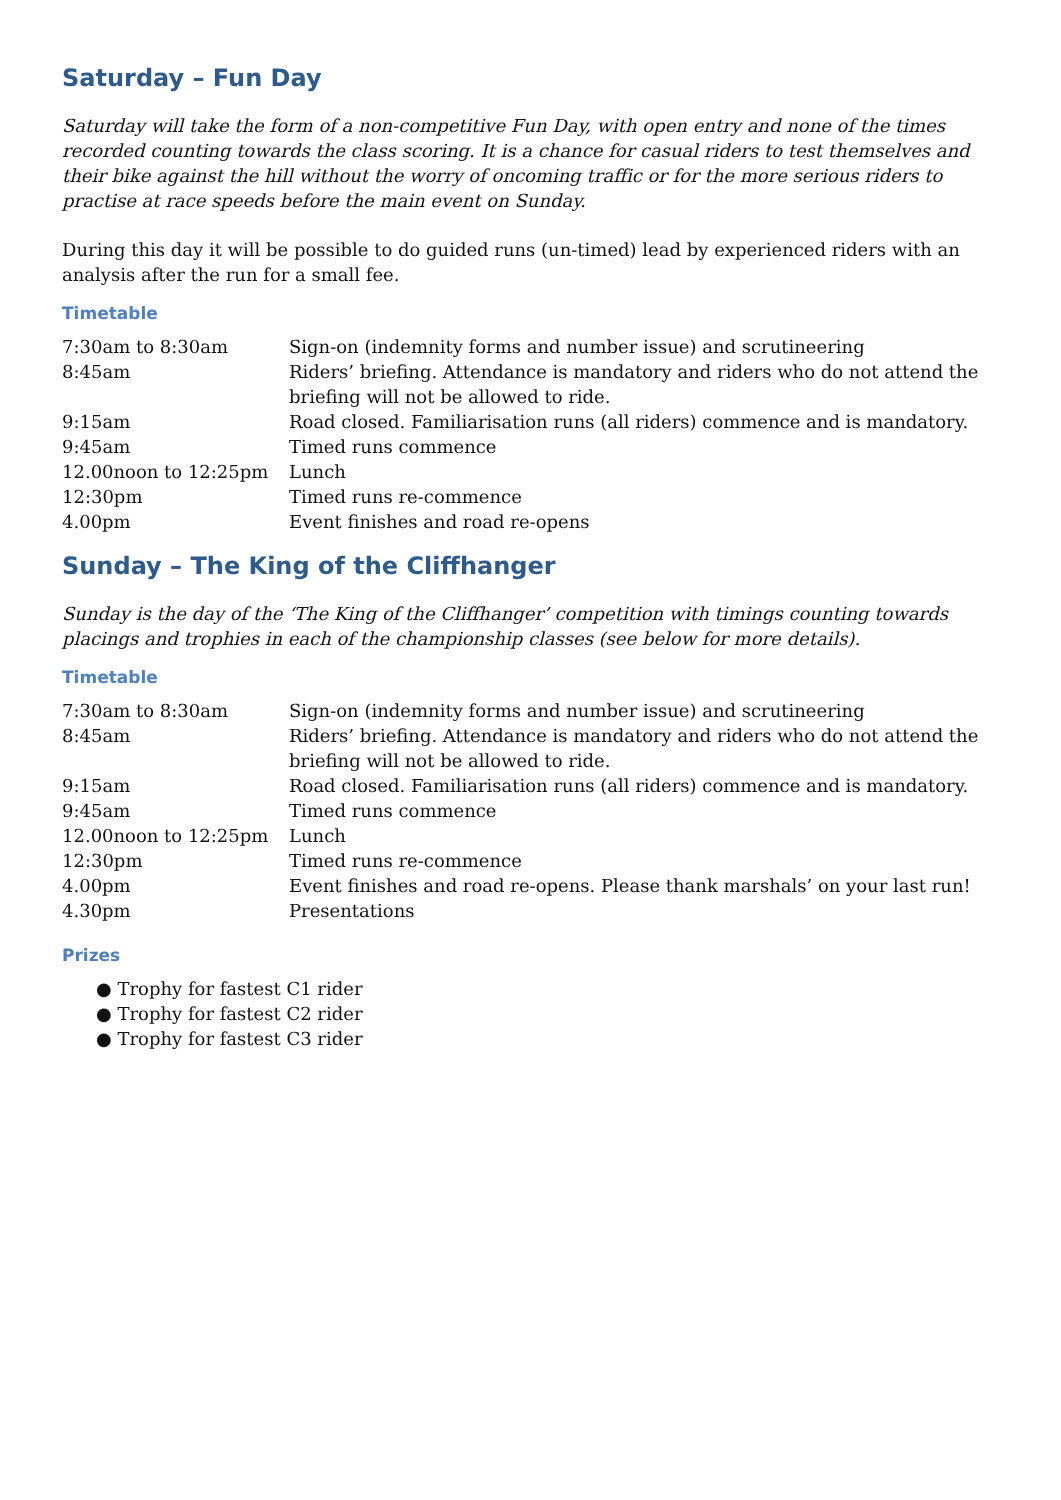Saturday – Fun Day
Saturday will take the form of a non-competitive Fun Day, with open entry and none of the times recorded counting towards the class scoring. It is a chance for casual riders to test themselves and their bike against the hill without the worry of oncoming traffic or for the more serious riders to practise at race speeds before the main event on Sunday.
During this day it will be possible to do guided runs (un-timed) lead by experienced riders with an analysis after the run for a small fee.
Timetable
| 7:30am to 8:30am | Sign-on (indemnity forms and number issue) and scrutineering |
| 8:45am | Riders’ briefing. Attendance is mandatory and riders who do not attend the briefing will not be allowed to ride. |
| 9:15am | Road closed. Familiarisation runs (all riders) commence and is mandatory. |
| 9:45am | Timed runs commence |
| 12.00noon to 12:25pm | Lunch |
| 12:30pm | Timed runs re-commence |
| 4.00pm | Event finishes and road re-opens |
Sunday – The King of the Cliffhanger
Sunday is the day of the ‘The King of the Cliffhanger’ competition with timings counting towards placings and trophies in each of the championship classes (see below for more details).
Timetable
| 7:30am to 8:30am | Sign-on (indemnity forms and number issue) and scrutineering |
| 8:45am | Riders’ briefing. Attendance is mandatory and riders who do not attend the briefing will not be allowed to ride. |
| 9:15am | Road closed. Familiarisation runs (all riders) commence and is mandatory. |
| 9:45am | Timed runs commence |
| 12.00noon to 12:25pm | Lunch |
| 12:30pm | Timed runs re-commence |
| 4.00pm | Event finishes and road re-opens. Please thank marshals’ on your last run! |
| 4.30pm | Presentations |
Prizes
● Trophy for fastest C1 rider
● Trophy for fastest C2 rider
● Trophy for fastest C3 rider